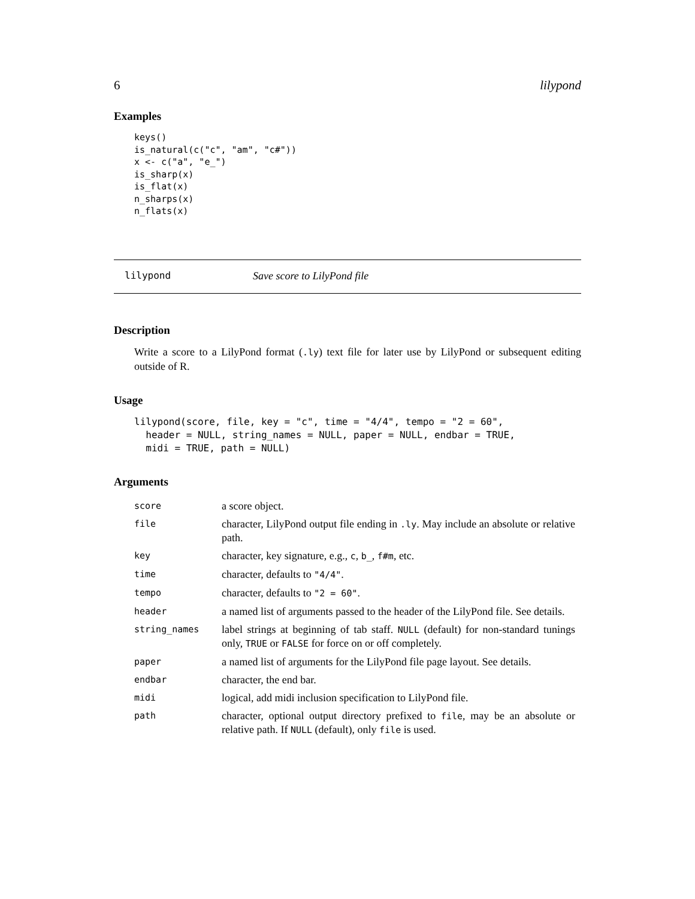6 lilypond
Examples
keys()
is_natural(c("c", "am", "c#"))
x <- c("a", "e_")
is_sharp(x)
is_flat(x)
n_sharps(x)
n_flats(x)
lilypond Save score to LilyPond file
Description
Write a score to a LilyPond format (.ly) text file for later use by LilyPond or subsequent editing outside of R.
Usage
lilypond(score, file, key = "c", time = "4/4", tempo = "2 = 60",
  header = NULL, string_names = NULL, paper = NULL, endbar = TRUE,
  midi = TRUE, path = NULL)
Arguments
| score | a score object. |
| file | character, LilyPond output file ending in .ly . May include an absolute or relative path. |
| key | character, key signature, e.g., c , b_ , f#m , etc. |
| time | character, defaults to "4/4" . |
| tempo | character, defaults to "2 = 60" . |
| header | a named list of arguments passed to the header of the LilyPond file. See details. |
| string_names | label strings at beginning of tab staff. NULL (default) for non-standard tunings only, TRUE or FALSE for force on or off completely. |
| paper | a named list of arguments for the LilyPond file page layout. See details. |
| endbar | character, the end bar. |
| midi | logical, add midi inclusion specification to LilyPond file. |
| path | character, optional output directory prefixed to file , may be an absolute or relative path. If NULL (default), only file is used. |